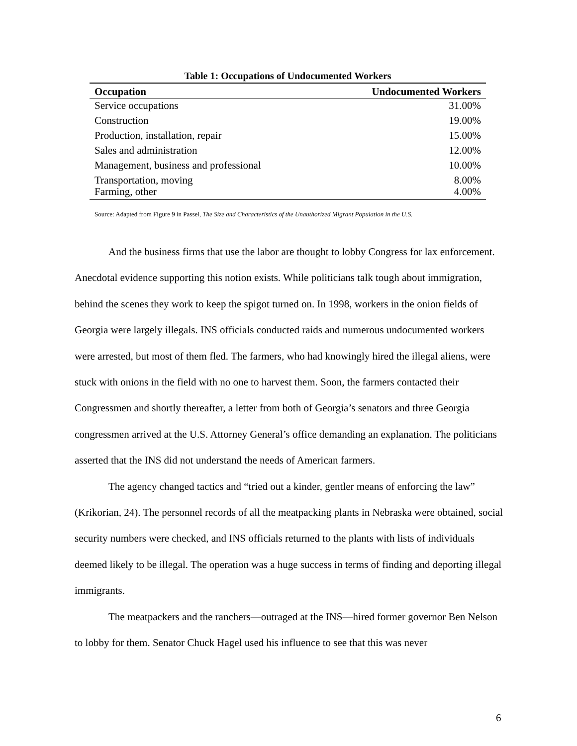Table 1: Occupations of Undocumented Workers
| Occupation | Undocumented Workers |
| --- | --- |
| Service occupations | 31.00% |
| Construction | 19.00% |
| Production, installation, repair | 15.00% |
| Sales and administration | 12.00% |
| Management, business and professional | 10.00% |
| Transportation, moving | 8.00% |
| Farming, other | 4.00% |
Source: Adapted from Figure 9 in Passel, The Size and Characteristics of the Unauthorized Migrant Population in the U.S.
And the business firms that use the labor are thought to lobby Congress for lax enforcement. Anecdotal evidence supporting this notion exists. While politicians talk tough about immigration, behind the scenes they work to keep the spigot turned on. In 1998, workers in the onion fields of Georgia were largely illegals. INS officials conducted raids and numerous undocumented workers were arrested, but most of them fled. The farmers, who had knowingly hired the illegal aliens, were stuck with onions in the field with no one to harvest them. Soon, the farmers contacted their Congressmen and shortly thereafter, a letter from both of Georgia’s senators and three Georgia congressmen arrived at the U.S. Attorney General’s office demanding an explanation. The politicians asserted that the INS did not understand the needs of American farmers.
The agency changed tactics and “tried out a kinder, gentler means of enforcing the law” (Krikorian, 24). The personnel records of all the meatpacking plants in Nebraska were obtained, social security numbers were checked, and INS officials returned to the plants with lists of individuals deemed likely to be illegal. The operation was a huge success in terms of finding and deporting illegal immigrants.
The meatpackers and the ranchers—outraged at the INS—hired former governor Ben Nelson to lobby for them. Senator Chuck Hagel used his influence to see that this was never
6